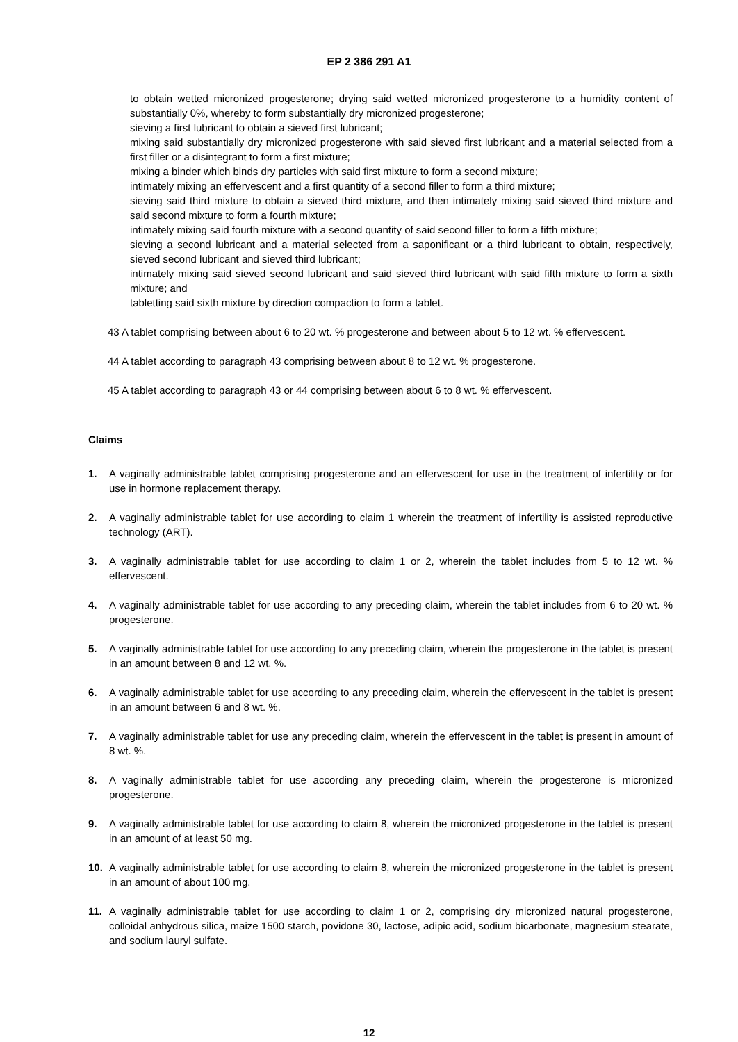EP 2 386 291 A1
to obtain wetted micronized progesterone; drying said wetted micronized progesterone to a humidity content of substantially 0%, whereby to form substantially dry micronized progesterone;
sieving a first lubricant to obtain a sieved first lubricant;
mixing said substantially dry micronized progesterone with said sieved first lubricant and a material selected from a first filler or a disintegrant to form a first mixture;
mixing a binder which binds dry particles with said first mixture to form a second mixture;
intimately mixing an effervescent and a first quantity of a second filler to form a third mixture;
sieving said third mixture to obtain a sieved third mixture, and then intimately mixing said sieved third mixture and said second mixture to form a fourth mixture;
intimately mixing said fourth mixture with a second quantity of said second filler to form a fifth mixture;
sieving a second lubricant and a material selected from a saponificant or a third lubricant to obtain, respectively, sieved second lubricant and sieved third lubricant;
intimately mixing said sieved second lubricant and said sieved third lubricant with said fifth mixture to form a sixth mixture; and
tabletting said sixth mixture by direction compaction to form a tablet.
43 A tablet comprising between about 6 to 20 wt. % progesterone and between about 5 to 12 wt. % effervescent.
44 A tablet according to paragraph 43 comprising between about 8 to 12 wt. % progesterone.
45 A tablet according to paragraph 43 or 44 comprising between about 6 to 8 wt. % effervescent.
Claims
1. A vaginally administrable tablet comprising progesterone and an effervescent for use in the treatment of infertility or for use in hormone replacement therapy.
2. A vaginally administrable tablet for use according to claim 1 wherein the treatment of infertility is assisted reproductive technology (ART).
3. A vaginally administrable tablet for use according to claim 1 or 2, wherein the tablet includes from 5 to 12 wt. % effervescent.
4. A vaginally administrable tablet for use according to any preceding claim, wherein the tablet includes from 6 to 20 wt. % progesterone.
5. A vaginally administrable tablet for use according to any preceding claim, wherein the progesterone in the tablet is present in an amount between 8 and 12 wt. %.
6. A vaginally administrable tablet for use according to any preceding claim, wherein the effervescent in the tablet is present in an amount between 6 and 8 wt. %.
7. A vaginally administrable tablet for use any preceding claim, wherein the effervescent in the tablet is present in amount of 8 wt. %.
8. A vaginally administrable tablet for use according any preceding claim, wherein the progesterone is micronized progesterone.
9. A vaginally administrable tablet for use according to claim 8, wherein the micronized progesterone in the tablet is present in an amount of at least 50 mg.
10. A vaginally administrable tablet for use according to claim 8, wherein the micronized progesterone in the tablet is present in an amount of about 100 mg.
11. A vaginally administrable tablet for use according to claim 1 or 2, comprising dry micronized natural progesterone, colloidal anhydrous silica, maize 1500 starch, povidone 30, lactose, adipic acid, sodium bicarbonate, magnesium stearate, and sodium lauryl sulfate.
12